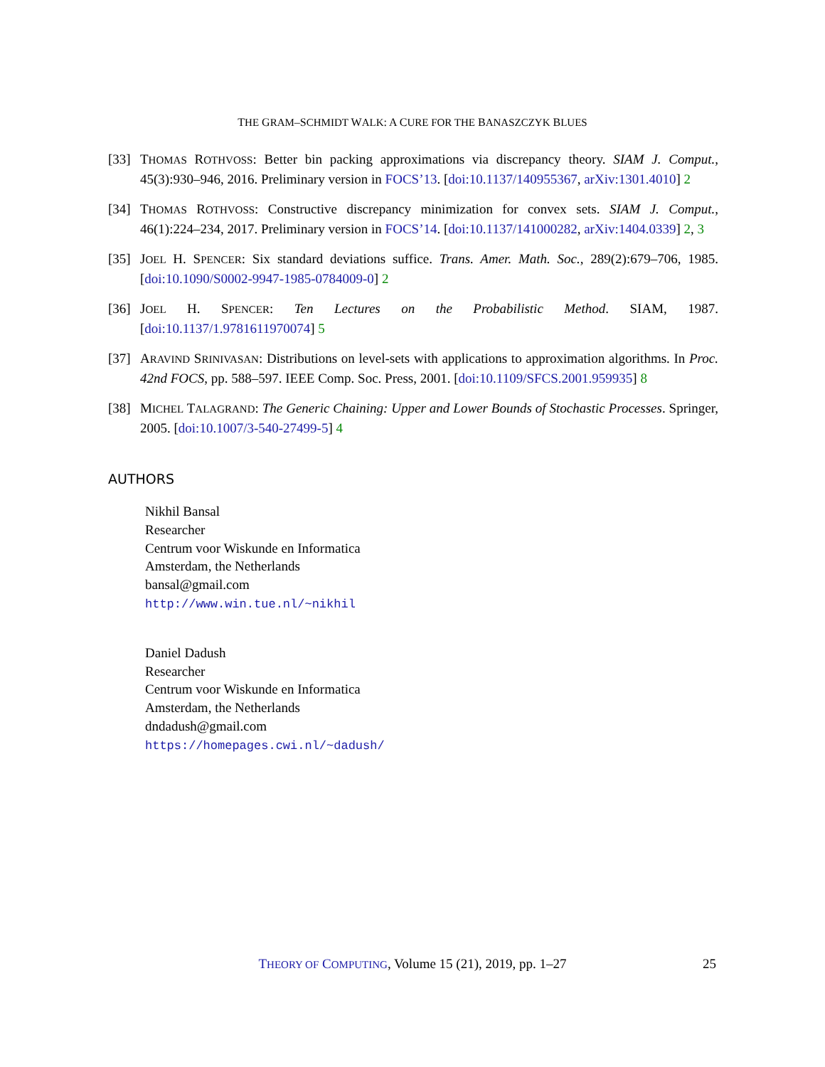THE GRAM–SCHMIDT WALK: A CURE FOR THE BANASZCZYK BLUES
[33]
THOMAS ROTHVOSS: Better bin packing approximations via discrepancy theory. SIAM J. Comput., 45(3):930–946, 2016. Preliminary version in FOCS’13. [doi:10.1137/140955367, arXiv:1301.4010] 2
[34]
THOMAS ROTHVOSS: Constructive discrepancy minimization for convex sets. SIAM J. Comput., 46(1):224–234, 2017. Preliminary version in FOCS’14. [doi:10.1137/141000282, arXiv:1404.0339] 2, 3
[35]
JOEL H. SPENCER: Six standard deviations suffice. Trans. Amer. Math. Soc., 289(2):679–706, 1985. [doi:10.1090/S0002-9947-1985-0784009-0] 2
[36]
JOEL H. SPENCER: Ten Lectures on the Probabilistic Method. SIAM, 1987. [doi:10.1137/1.9781611970074] 5
[37]
ARAVIND SRINIVASAN: Distributions on level-sets with applications to approximation algorithms. In Proc. 42nd FOCS, pp. 588–597. IEEE Comp. Soc. Press, 2001. [doi:10.1109/SFCS.2001.959935] 8
[38]
MICHEL TALAGRAND: The Generic Chaining: Upper and Lower Bounds of Stochastic Processes. Springer, 2005. [doi:10.1007/3-540-27499-5] 4
AUTHORS
Nikhil Bansal
Researcher
Centrum voor Wiskunde en Informatica
Amsterdam, the Netherlands
bansal@gmail.com
http://www.win.tue.nl/~nikhil
Daniel Dadush
Researcher
Centrum voor Wiskunde en Informatica
Amsterdam, the Netherlands
dndadush@gmail.com
https://homepages.cwi.nl/~dadush/
THEORY OF COMPUTING, Volume 15 (21), 2019, pp. 1–27
25